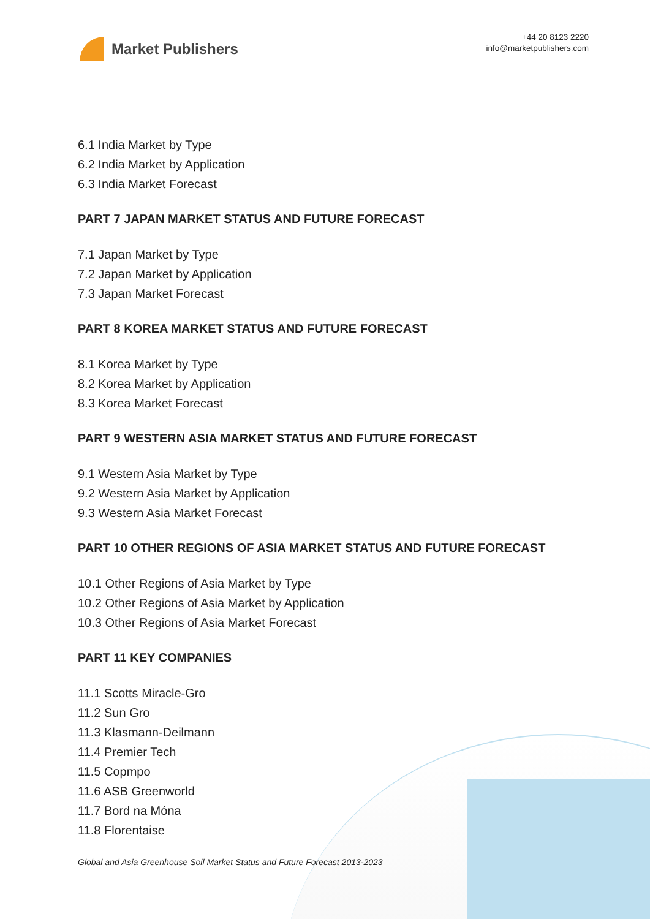Market Publishers
+44 20 8123 2220
info@marketpublishers.com
6.1 India Market by Type
6.2 India Market by Application
6.3 India Market Forecast
PART 7 JAPAN MARKET STATUS AND FUTURE FORECAST
7.1 Japan Market by Type
7.2 Japan Market by Application
7.3 Japan Market Forecast
PART 8 KOREA MARKET STATUS AND FUTURE FORECAST
8.1 Korea Market by Type
8.2 Korea Market by Application
8.3 Korea Market Forecast
PART 9 WESTERN ASIA MARKET STATUS AND FUTURE FORECAST
9.1 Western Asia Market by Type
9.2 Western Asia Market by Application
9.3 Western Asia Market Forecast
PART 10 OTHER REGIONS OF ASIA MARKET STATUS AND FUTURE FORECAST
10.1 Other Regions of Asia Market by Type
10.2 Other Regions of Asia Market by Application
10.3 Other Regions of Asia Market Forecast
PART 11 KEY COMPANIES
11.1 Scotts Miracle-Gro
11.2 Sun Gro
11.3 Klasmann-Deilmann
11.4 Premier Tech
11.5 Copmpo
11.6 ASB Greenworld
11.7 Bord na Móna
11.8 Florentaise
Global and Asia Greenhouse Soil Market Status and Future Forecast 2013-2023